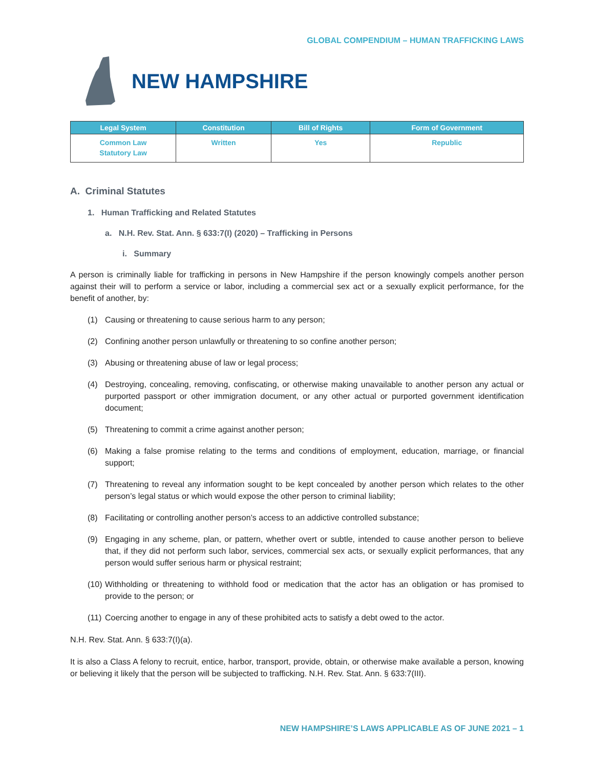GLOBAL COMPENDIUM – HUMAN TRAFFICKING LAWS
NEW HAMPSHIRE
| Legal System | Constitution | Bill of Rights | Form of Government |
| --- | --- | --- | --- |
| Common Law Statutory Law | Written | Yes | Republic |
A. Criminal Statutes
1. Human Trafficking and Related Statutes
a. N.H. Rev. Stat. Ann. § 633:7(I) (2020) – Trafficking in Persons
i. Summary
A person is criminally liable for trafficking in persons in New Hampshire if the person knowingly compels another person against their will to perform a service or labor, including a commercial sex act or a sexually explicit performance, for the benefit of another, by:
(1) Causing or threatening to cause serious harm to any person;
(2) Confining another person unlawfully or threatening to so confine another person;
(3) Abusing or threatening abuse of law or legal process;
(4) Destroying, concealing, removing, confiscating, or otherwise making unavailable to another person any actual or purported passport or other immigration document, or any other actual or purported government identification document;
(5) Threatening to commit a crime against another person;
(6) Making a false promise relating to the terms and conditions of employment, education, marriage, or financial support;
(7) Threatening to reveal any information sought to be kept concealed by another person which relates to the other person’s legal status or which would expose the other person to criminal liability;
(8) Facilitating or controlling another person’s access to an addictive controlled substance;
(9) Engaging in any scheme, plan, or pattern, whether overt or subtle, intended to cause another person to believe that, if they did not perform such labor, services, commercial sex acts, or sexually explicit performances, that any person would suffer serious harm or physical restraint;
(10) Withholding or threatening to withhold food or medication that the actor has an obligation or has promised to provide to the person; or
(11) Coercing another to engage in any of these prohibited acts to satisfy a debt owed to the actor.
N.H. Rev. Stat. Ann. § 633:7(I)(a).
It is also a Class A felony to recruit, entice, harbor, transport, provide, obtain, or otherwise make available a person, knowing or believing it likely that the person will be subjected to trafficking. N.H. Rev. Stat. Ann. § 633:7(III).
NEW HAMPSHIRE’S LAWS APPLICABLE AS OF JUNE 2021 – 1